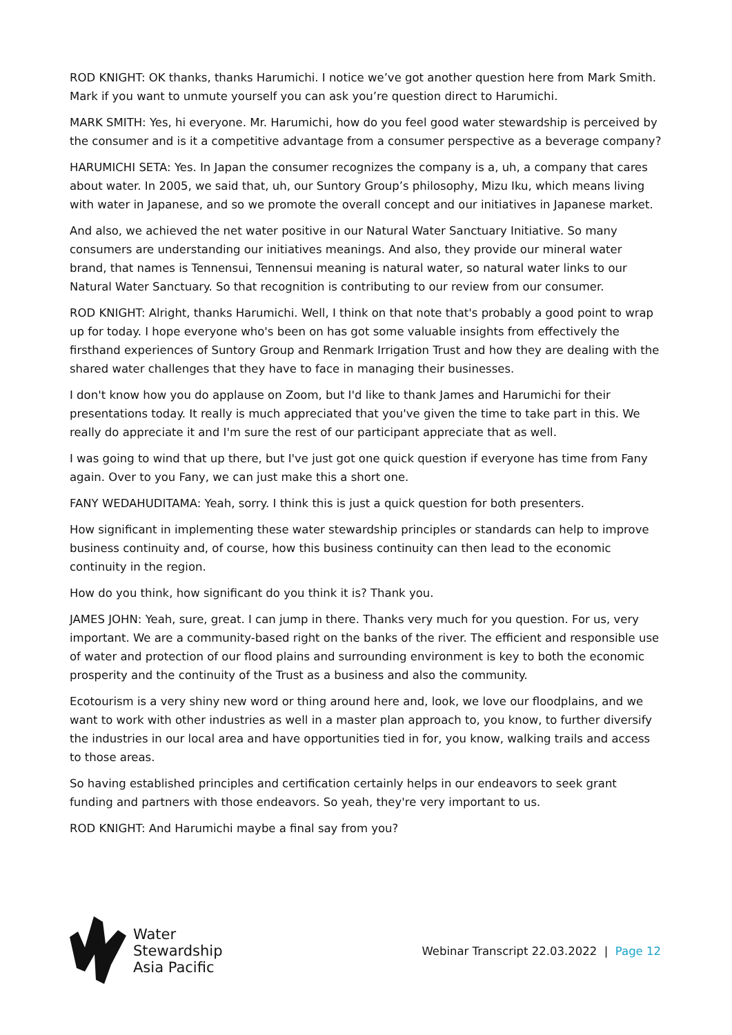ROD KNIGHT: OK thanks, thanks Harumichi. I notice we’ve got another question here from Mark Smith. Mark if you want to unmute yourself you can ask you’re question direct to Harumichi.
MARK SMITH: Yes, hi everyone. Mr. Harumichi, how do you feel good water stewardship is perceived by the consumer and is it a competitive advantage from a consumer perspective as a beverage company?
HARUMICHI SETA: Yes. In Japan the consumer recognizes the company is a, uh, a company that cares about water. In 2005, we said that, uh, our Suntory Group’s philosophy, Mizu Iku, which means living with water in Japanese, and so we promote the overall concept and our initiatives in Japanese market.
And also, we achieved the net water positive in our Natural Water Sanctuary Initiative. So many consumers are understanding our initiatives meanings. And also, they provide our mineral water brand, that names is Tennensui, Tennensui meaning is natural water, so natural water links to our Natural Water Sanctuary. So that recognition is contributing to our review from our consumer.
ROD KNIGHT: Alright, thanks Harumichi. Well, I think on that note that's probably a good point to wrap up for today. I hope everyone who's been on has got some valuable insights from effectively the firsthand experiences of Suntory Group and Renmark Irrigation Trust and how they are dealing with the shared water challenges that they have to face in managing their businesses.
I don't know how you do applause on Zoom, but I'd like to thank James and Harumichi for their presentations today. It really is much appreciated that you've given the time to take part in this. We really do appreciate it and I'm sure the rest of our participant appreciate that as well.
I was going to wind that up there, but I've just got one quick question if everyone has time from Fany again. Over to you Fany, we can just make this a short one.
FANY WEDAHUDITAMA: Yeah, sorry. I think this is just a quick question for both presenters.
How significant in implementing these water stewardship principles or standards can help to improve business continuity and, of course, how this business continuity can then lead to the economic continuity in the region.
How do you think, how significant do you think it is? Thank you.
JAMES JOHN: Yeah, sure, great. I can jump in there. Thanks very much for you question. For us, very important. We are a community-based right on the banks of the river. The efficient and responsible use of water and protection of our flood plains and surrounding environment is key to both the economic prosperity and the continuity of the Trust as a business and also the community.
Ecotourism is a very shiny new word or thing around here and, look, we love our floodplains, and we want to work with other industries as well in a master plan approach to, you know, to further diversify the industries in our local area and have opportunities tied in for, you know, walking trails and access to those areas.
So having established principles and certification certainly helps in our endeavors to seek grant funding and partners with those endeavors. So yeah, they're very important to us.
ROD KNIGHT: And Harumichi maybe a final say from you?
Water
Stewardship
Asia Pacific
Webinar Transcript 22.03.2022 | Page 12